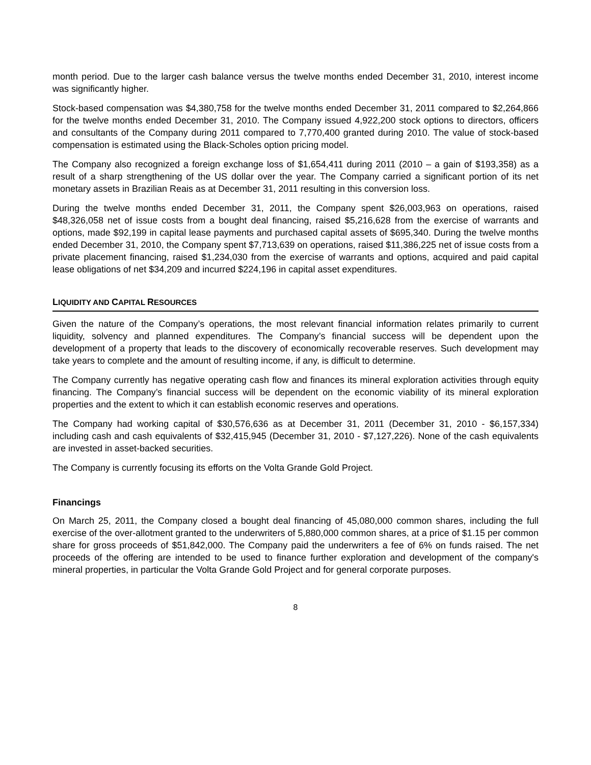month period. Due to the larger cash balance versus the twelve months ended December 31, 2010, interest income was significantly higher.
Stock-based compensation was $4,380,758 for the twelve months ended December 31, 2011 compared to $2,264,866 for the twelve months ended December 31, 2010. The Company issued 4,922,200 stock options to directors, officers and consultants of the Company during 2011 compared to 7,770,400 granted during 2010. The value of stock-based compensation is estimated using the Black-Scholes option pricing model.
The Company also recognized a foreign exchange loss of $1,654,411 during 2011 (2010 – a gain of $193,358) as a result of a sharp strengthening of the US dollar over the year. The Company carried a significant portion of its net monetary assets in Brazilian Reais as at December 31, 2011 resulting in this conversion loss.
During the twelve months ended December 31, 2011, the Company spent $26,003,963 on operations, raised $48,326,058 net of issue costs from a bought deal financing, raised $5,216,628 from the exercise of warrants and options, made $92,199 in capital lease payments and purchased capital assets of $695,340. During the twelve months ended December 31, 2010, the Company spent $7,713,639 on operations, raised $11,386,225 net of issue costs from a private placement financing, raised $1,234,030 from the exercise of warrants and options, acquired and paid capital lease obligations of net $34,209 and incurred $224,196 in capital asset expenditures.
LIQUIDITY AND CAPITAL RESOURCES
Given the nature of the Company’s operations, the most relevant financial information relates primarily to current liquidity, solvency and planned expenditures. The Company’s financial success will be dependent upon the development of a property that leads to the discovery of economically recoverable reserves. Such development may take years to complete and the amount of resulting income, if any, is difficult to determine.
The Company currently has negative operating cash flow and finances its mineral exploration activities through equity financing. The Company’s financial success will be dependent on the economic viability of its mineral exploration properties and the extent to which it can establish economic reserves and operations.
The Company had working capital of $30,576,636 as at December 31, 2011 (December 31, 2010 - $6,157,334) including cash and cash equivalents of $32,415,945 (December 31, 2010 - $7,127,226). None of the cash equivalents are invested in asset-backed securities.
The Company is currently focusing its efforts on the Volta Grande Gold Project.
Financings
On March 25, 2011, the Company closed a bought deal financing of 45,080,000 common shares, including the full exercise of the over-allotment granted to the underwriters of 5,880,000 common shares, at a price of $1.15 per common share for gross proceeds of $51,842,000. The Company paid the underwriters a fee of 6% on funds raised. The net proceeds of the offering are intended to be used to finance further exploration and development of the company's mineral properties, in particular the Volta Grande Gold Project and for general corporate purposes.
8